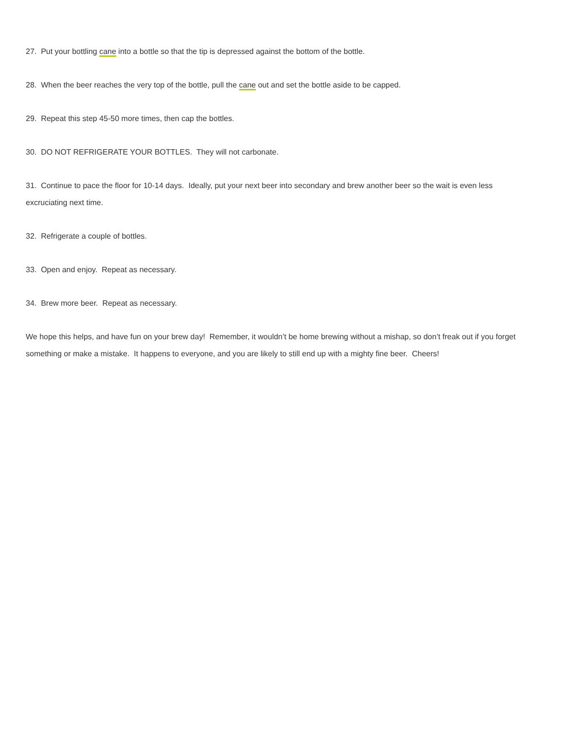27. Put your bottling cane into a bottle so that the tip is depressed against the bottom of the bottle.
28. When the beer reaches the very top of the bottle, pull the cane out and set the bottle aside to be capped.
29. Repeat this step 45-50 more times, then cap the bottles.
30. DO NOT REFRIGERATE YOUR BOTTLES. They will not carbonate.
31. Continue to pace the floor for 10-14 days. Ideally, put your next beer into secondary and brew another beer so the wait is even less excruciating next time.
32. Refrigerate a couple of bottles.
33. Open and enjoy. Repeat as necessary.
34. Brew more beer. Repeat as necessary.
We hope this helps, and have fun on your brew day! Remember, it wouldn’t be home brewing without a mishap, so don’t freak out if you forget something or make a mistake. It happens to everyone, and you are likely to still end up with a mighty fine beer. Cheers!